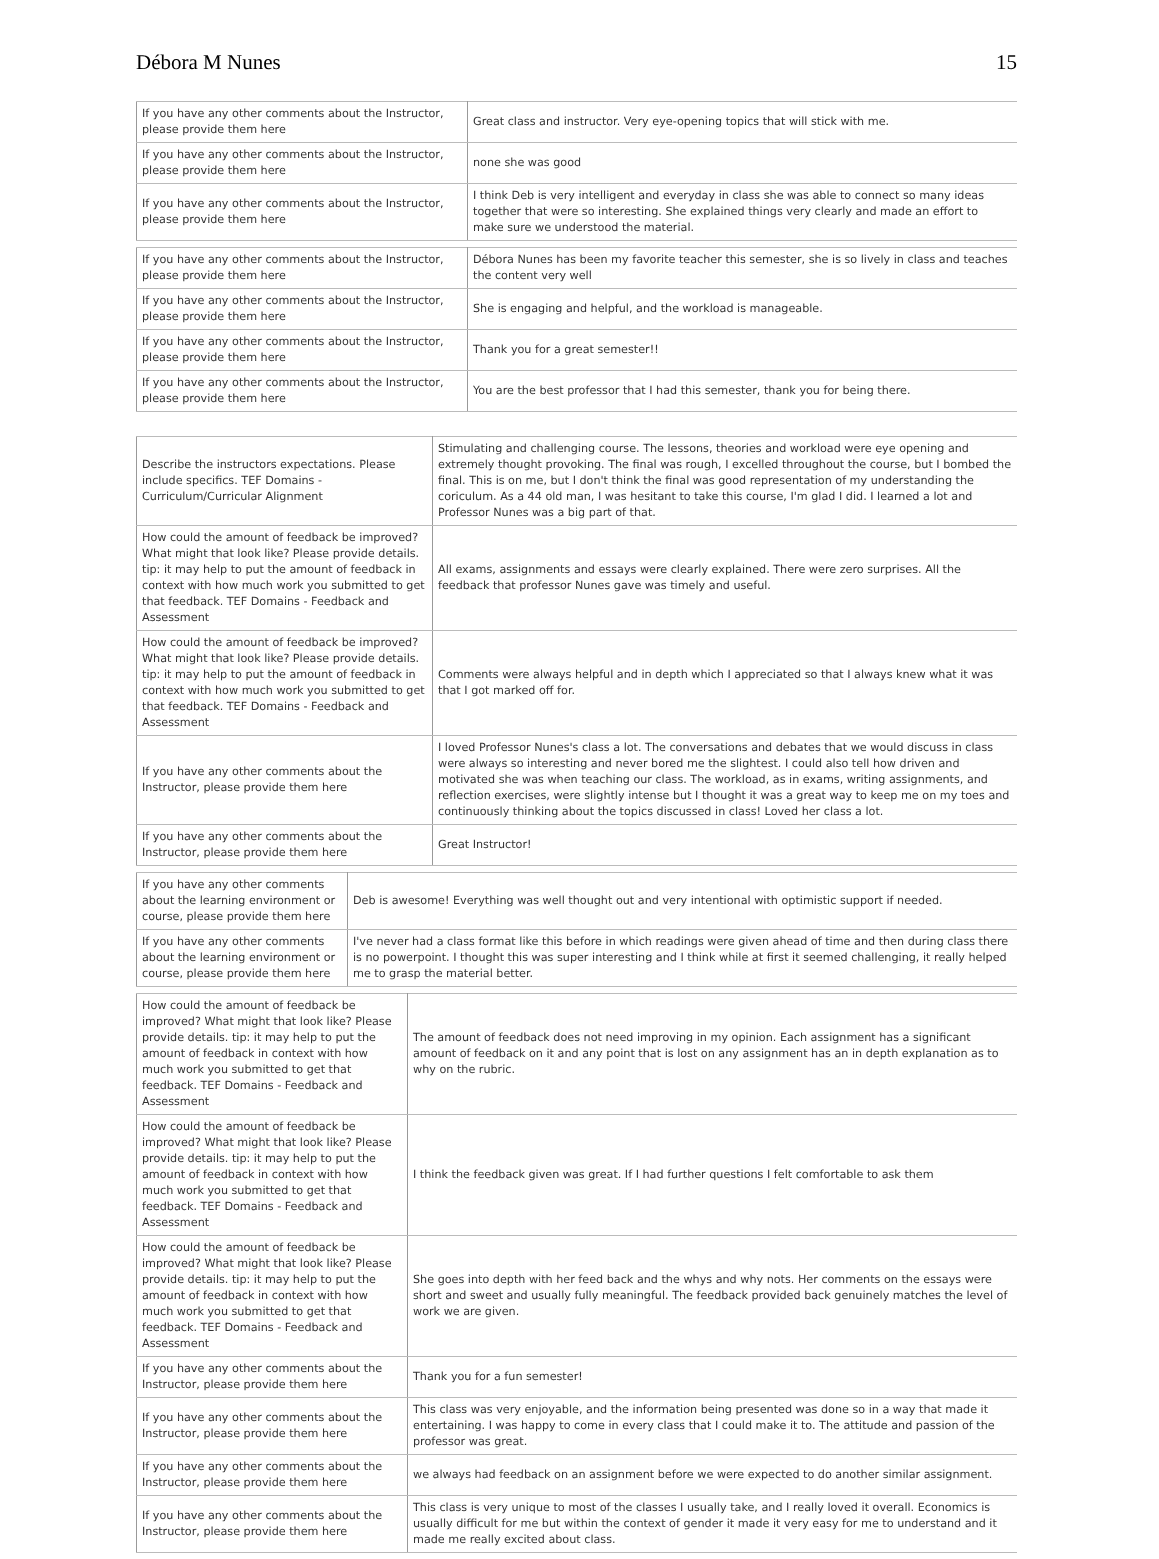Débora M Nunes 15
| If you have any other comments about the Instructor, please provide them here | Great class and instructor. Very eye-opening topics that will stick with me. |
| If you have any other comments about the Instructor, please provide them here | none she was good |
| If you have any other comments about the Instructor, please provide them here | I think Deb is very intelligent and everyday in class she was able to connect so many ideas together that were so interesting. She explained things very clearly and made an effort to make sure we understood the material. |
| If you have any other comments about the Instructor, please provide them here | Débora Nunes has been my favorite teacher this semester, she is so lively in class and teaches the content very well |
| If you have any other comments about the Instructor, please provide them here | She is engaging and helpful, and the workload is manageable. |
| If you have any other comments about the Instructor, please provide them here | Thank you for a great semester!! |
| If you have any other comments about the Instructor, please provide them here | You are the best professor that I had this semester, thank you for being there. |
| Describe the instructors expectations. Please include specifics. TEF Domains - Curriculum/Curricular Alignment | Stimulating and challenging course. The lessons, theories and workload were eye opening and extremely thought provoking. The final was rough, I excelled throughout the course, but I bombed the final. This is on me, but I don't think the final was good representation of my understanding the coriculum. As a 44 old man, I was hesitant to take this course, I'm glad I did. I learned a lot and Professor Nunes was a big part of that. |
| How could the amount of feedback be improved? What might that look like? Please provide details. tip: it may help to put the amount of feedback in context with how much work you submitted to get that feedback. TEF Domains - Feedback and Assessment | All exams, assignments and essays were clearly explained. There were zero surprises. All the feedback that professor Nunes gave was timely and useful. |
| How could the amount of feedback be improved? What might that look like? Please provide details. tip: it may help to put the amount of feedback in context with how much work you submitted to get that feedback. TEF Domains - Feedback and Assessment | Comments were always helpful and in depth which I appreciated so that I always knew what it was that I got marked off for. |
| If you have any other comments about the Instructor, please provide them here | I loved Professor Nunes's class a lot. The conversations and debates that we would discuss in class were always so interesting and never bored me the slightest. I could also tell how driven and motivated she was when teaching our class. The workload, as in exams, writing assignments, and reflection exercises, were slightly intense but I thought it was a great way to keep me on my toes and continuously thinking about the topics discussed in class! Loved her class a lot. |
| If you have any other comments about the Instructor, please provide them here | Great Instructor! |
| If you have any other comments about the learning environment or course, please provide them here | Deb is awesome! Everything was well thought out and very intentional with optimistic support if needed. |
| If you have any other comments about the learning environment or course, please provide them here | I've never had a class format like this before in which readings were given ahead of time and then during class there is no powerpoint. I thought this was super interesting and I think while at first it seemed challenging, it really helped me to grasp the material better. |
| How could the amount of feedback be improved? What might that look like? Please provide details. tip: it may help to put the amount of feedback in context with how much work you submitted to get that feedback. TEF Domains - Feedback and Assessment | The amount of feedback does not need improving in my opinion. Each assignment has a significant amount of feedback on it and any point that is lost on any assignment has an in depth explanation as to why on the rubric. |
| How could the amount of feedback be improved? What might that look like? Please provide details. tip: it may help to put the amount of feedback in context with how much work you submitted to get that feedback. TEF Domains - Feedback and Assessment | I think the feedback given was great. If I had further questions I felt comfortable to ask them |
| How could the amount of feedback be improved? What might that look like? Please provide details. tip: it may help to put the amount of feedback in context with how much work you submitted to get that feedback. TEF Domains - Feedback and Assessment | She goes into depth with her feed back and the whys and why nots. Her comments on the essays were short and sweet and usually fully meaningful. The feedback provided back genuinely matches the level of work we are given. |
| If you have any other comments about the Instructor, please provide them here | Thank you for a fun semester! |
| If you have any other comments about the Instructor, please provide them here | This class was very enjoyable, and the information being presented was done so in a way that made it entertaining. I was happy to come in every class that I could make it to. The attitude and passion of the professor was great. |
| If you have any other comments about the Instructor, please provide them here | we always had feedback on an assignment before we were expected to do another similar assignment. |
| If you have any other comments about the Instructor, please provide them here | This class is very unique to most of the classes I usually take, and I really loved it overall. Economics is usually difficult for me but within the context of gender it made it very easy for me to understand and it made me really excited about class. |